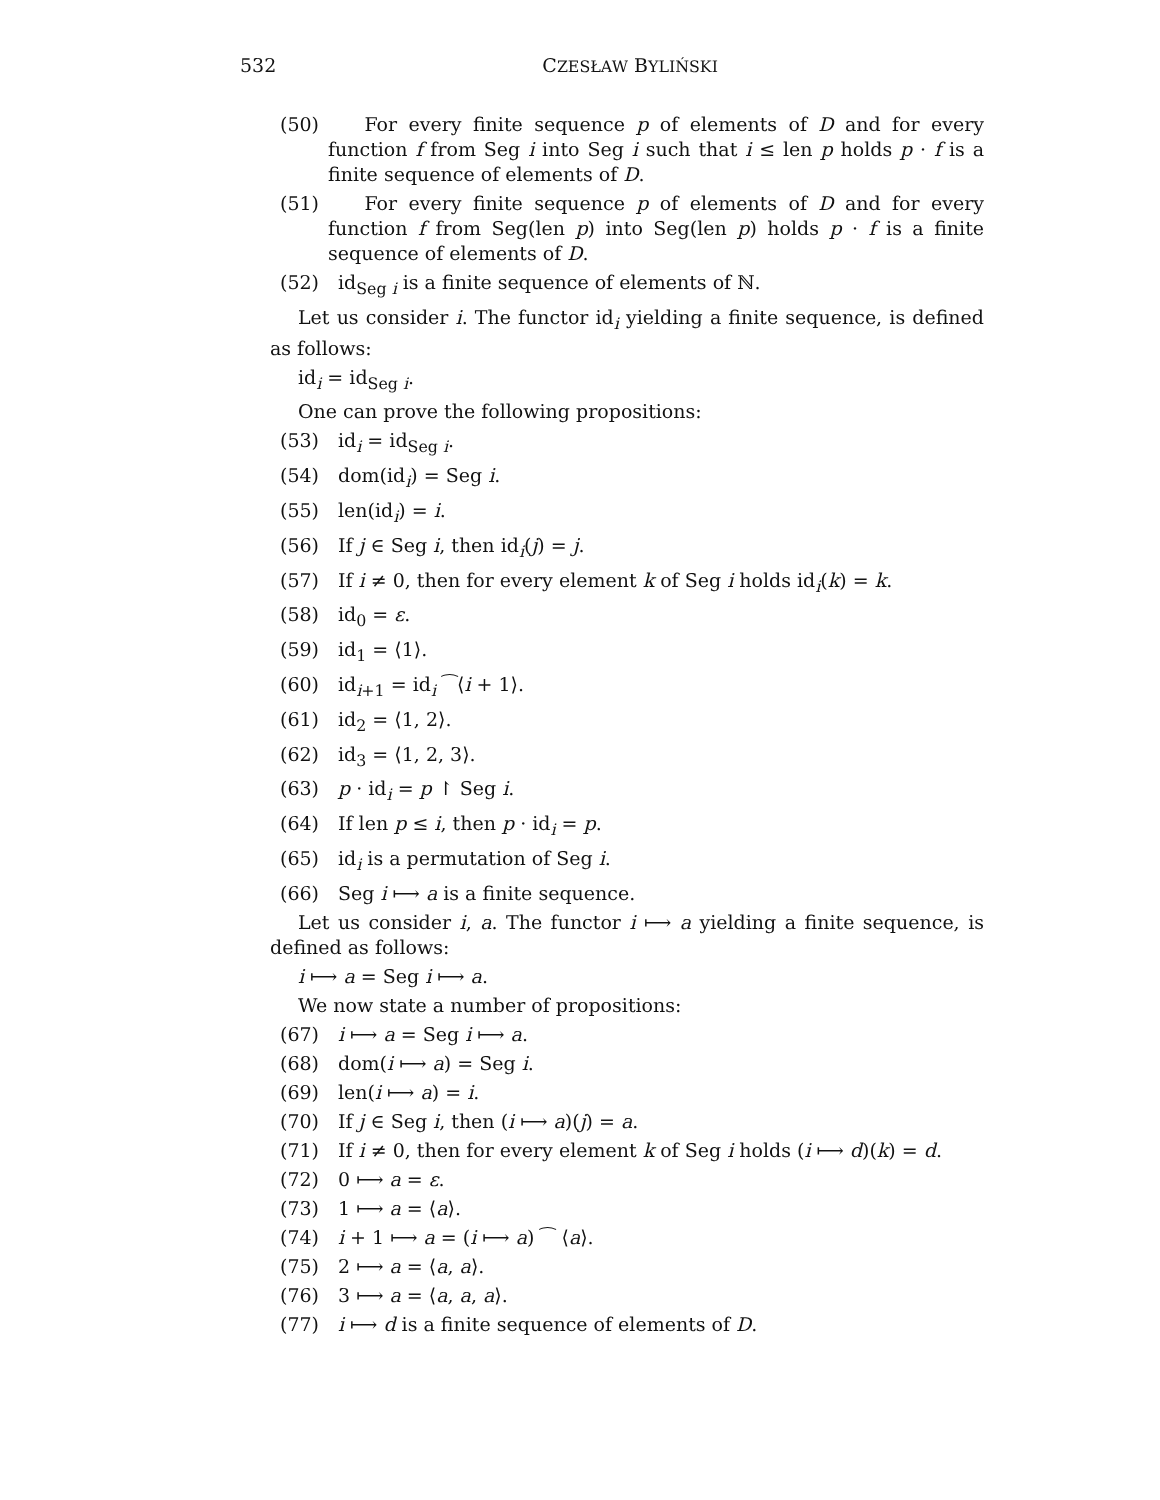532
CZESŁAW BYLIŃSKI
(50) For every finite sequence p of elements of D and for every function f from Seg i into Seg i such that i ≤ len p holds p · f is a finite sequence of elements of D.
(51) For every finite sequence p of elements of D and for every function f from Seg(len p) into Seg(len p) holds p · f is a finite sequence of elements of D.
(52) id<sub>Seg i</sub> is a finite sequence of elements of ℕ.
Let us consider i. The functor id<sub>i</sub> yielding a finite sequence, is defined as follows:
id<sub>i</sub> = id<sub>Seg i</sub>.
One can prove the following propositions:
(53) id<sub>i</sub> = id<sub>Seg i</sub>.
(54) dom(id<sub>i</sub>) = Seg i.
(55) len(id<sub>i</sub>) = i.
(56) If j ∈ Seg i, then id<sub>i</sub>(j) = j.
(57) If i ≠ 0, then for every element k of Seg i holds id<sub>i</sub>(k) = k.
(58) id<sub>0</sub> = ε.
(59) id<sub>1</sub> = ⟨1⟩.
(60) id<sub>i+1</sub> = id<sub>i</sub> ⁀⟨i + 1⟩.
(61) id<sub>2</sub> = ⟨1, 2⟩.
(62) id<sub>3</sub> = ⟨1, 2, 3⟩.
(63) p · id<sub>i</sub> = p ↾ Seg i.
(64) If len p ≤ i, then p · id<sub>i</sub> = p.
(65) id<sub>i</sub> is a permutation of Seg i.
(66) Seg i ⟼ a is a finite sequence.
Let us consider i, a. The functor i ⟼ a yielding a finite sequence, is defined as follows:
i ⟼ a = Seg i ⟼ a.
We now state a number of propositions:
(67) i ⟼ a = Seg i ⟼ a.
(68) dom(i ⟼ a) = Seg i.
(69) len(i ⟼ a) = i.
(70) If j ∈ Seg i, then (i ⟼ a)(j) = a.
(71) If i ≠ 0, then for every element k of Seg i holds (i ⟼ d)(k) = d.
(72) 0 ⟼ a = ε.
(73) 1 ⟼ a = ⟨a⟩.
(74) i + 1 ⟼ a = (i ⟼ a) ⁀ ⟨a⟩.
(75) 2 ⟼ a = ⟨a, a⟩.
(76) 3 ⟼ a = ⟨a, a, a⟩.
(77) i ⟼ d is a finite sequence of elements of D.